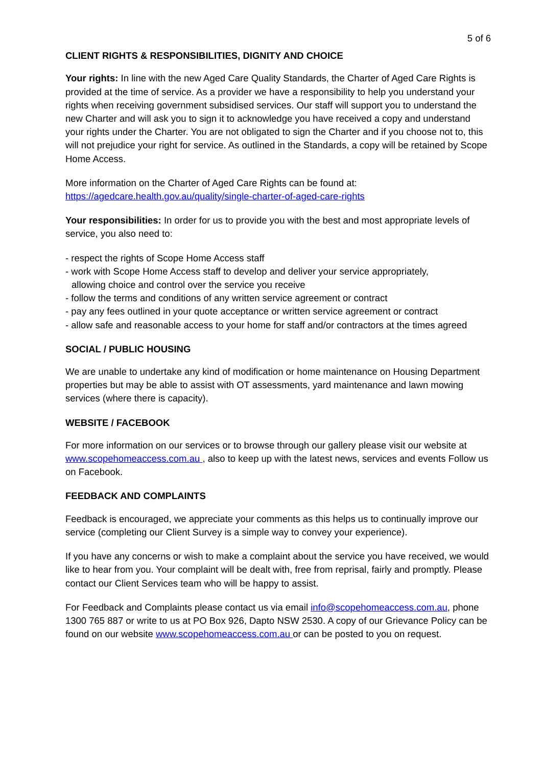5 of 6
CLIENT RIGHTS & RESPONSIBILITIES, DIGNITY AND CHOICE
Your rights: In line with the new Aged Care Quality Standards, the Charter of Aged Care Rights is provided at the time of service. As a provider we have a responsibility to help you understand your rights when receiving government subsidised services. Our staff will support you to understand the new Charter and will ask you to sign it to acknowledge you have received a copy and understand your rights under the Charter. You are not obligated to sign the Charter and if you choose not to, this will not prejudice your right for service. As outlined in the Standards, a copy will be retained by Scope Home Access.
More information on the Charter of Aged Care Rights can be found at:
https://agedcare.health.gov.au/quality/single-charter-of-aged-care-rights
Your responsibilities: In order for us to provide you with the best and most appropriate levels of service, you also need to:
- respect the rights of Scope Home Access staff
- work with Scope Home Access staff to develop and deliver your service appropriately,
allowing choice and control over the service you receive
- follow the terms and conditions of any written service agreement or contract
- pay any fees outlined in your quote acceptance or written service agreement or contract
- allow safe and reasonable access to your home for staff and/or contractors at the times agreed
SOCIAL / PUBLIC HOUSING
We are unable to undertake any kind of modification or home maintenance on Housing Department properties but may be able to assist with OT assessments, yard maintenance and lawn mowing services (where there is capacity).
WEBSITE / FACEBOOK
For more information on our services or to browse through our gallery please visit our website at www.scopehomeaccess.com.au , also to keep up with the latest news, services and events Follow us on Facebook.
FEEDBACK AND COMPLAINTS
Feedback is encouraged, we appreciate your comments as this helps us to continually improve our service (completing our Client Survey is a simple way to convey your experience).
If you have any concerns or wish to make a complaint about the service you have received, we would like to hear from you. Your complaint will be dealt with, free from reprisal, fairly and promptly. Please contact our Client Services team who will be happy to assist.
For Feedback and Complaints please contact us via email info@scopehomeaccess.com.au, phone 1300 765 887 or write to us at PO Box 926, Dapto NSW 2530. A copy of our Grievance Policy can be found on our website www.scopehomeaccess.com.au or can be posted to you on request.